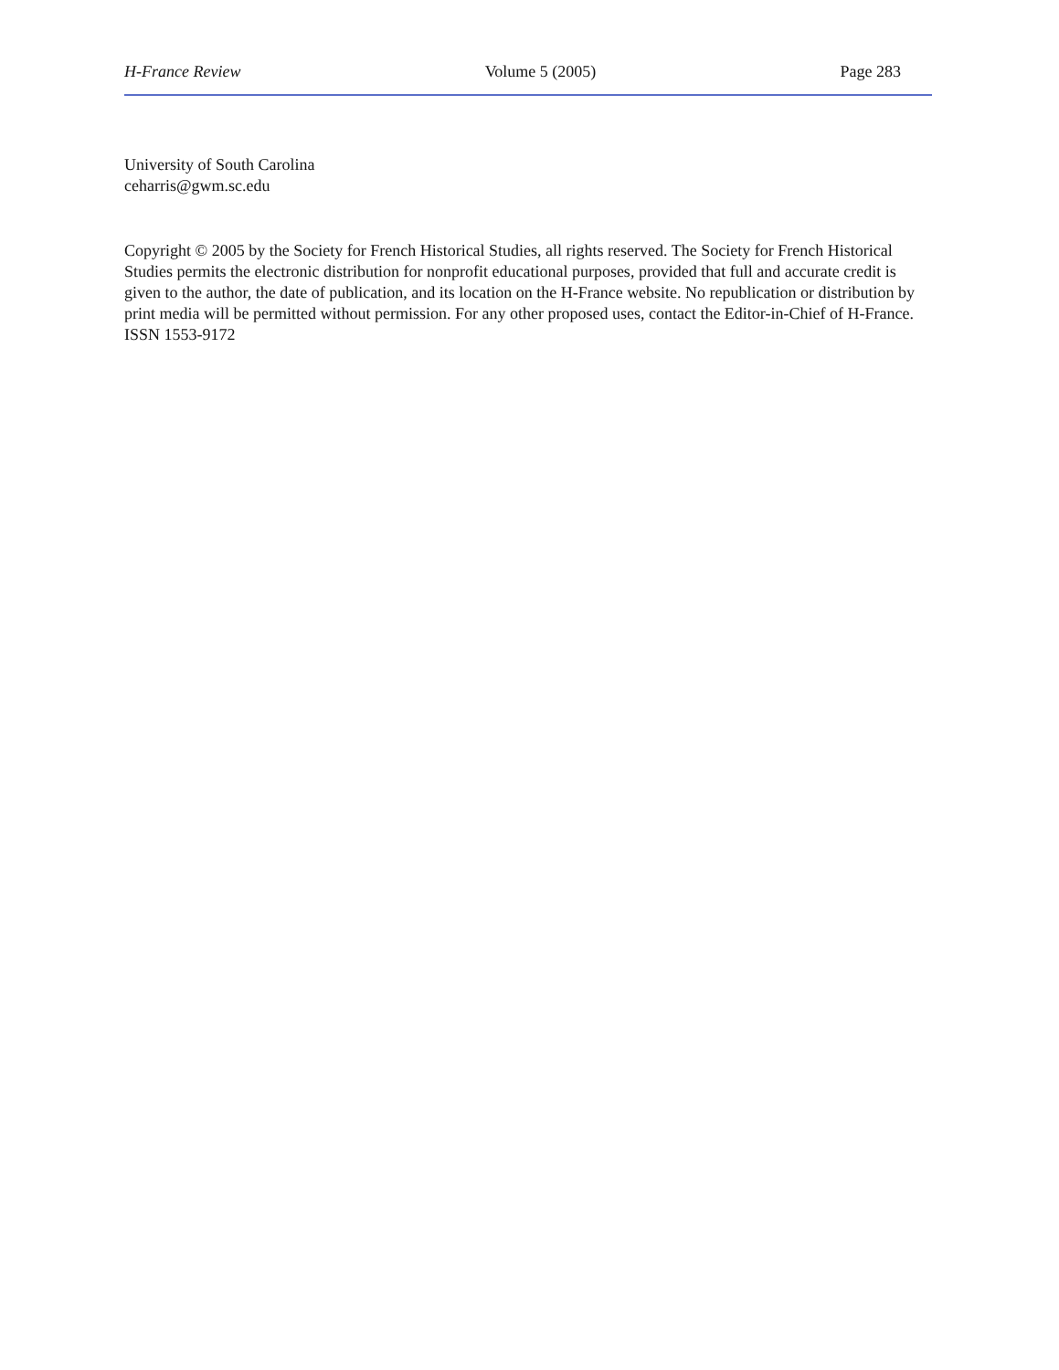H-France Review Volume 5 (2005) Page 283
University of South Carolina
ceharris@gwm.sc.edu
Copyright © 2005 by the Society for French Historical Studies, all rights reserved. The Society for French Historical Studies permits the electronic distribution for nonprofit educational purposes, provided that full and accurate credit is given to the author, the date of publication, and its location on the H-France website. No republication or distribution by print media will be permitted without permission. For any other proposed uses, contact the Editor-in-Chief of H-France. ISSN 1553-9172